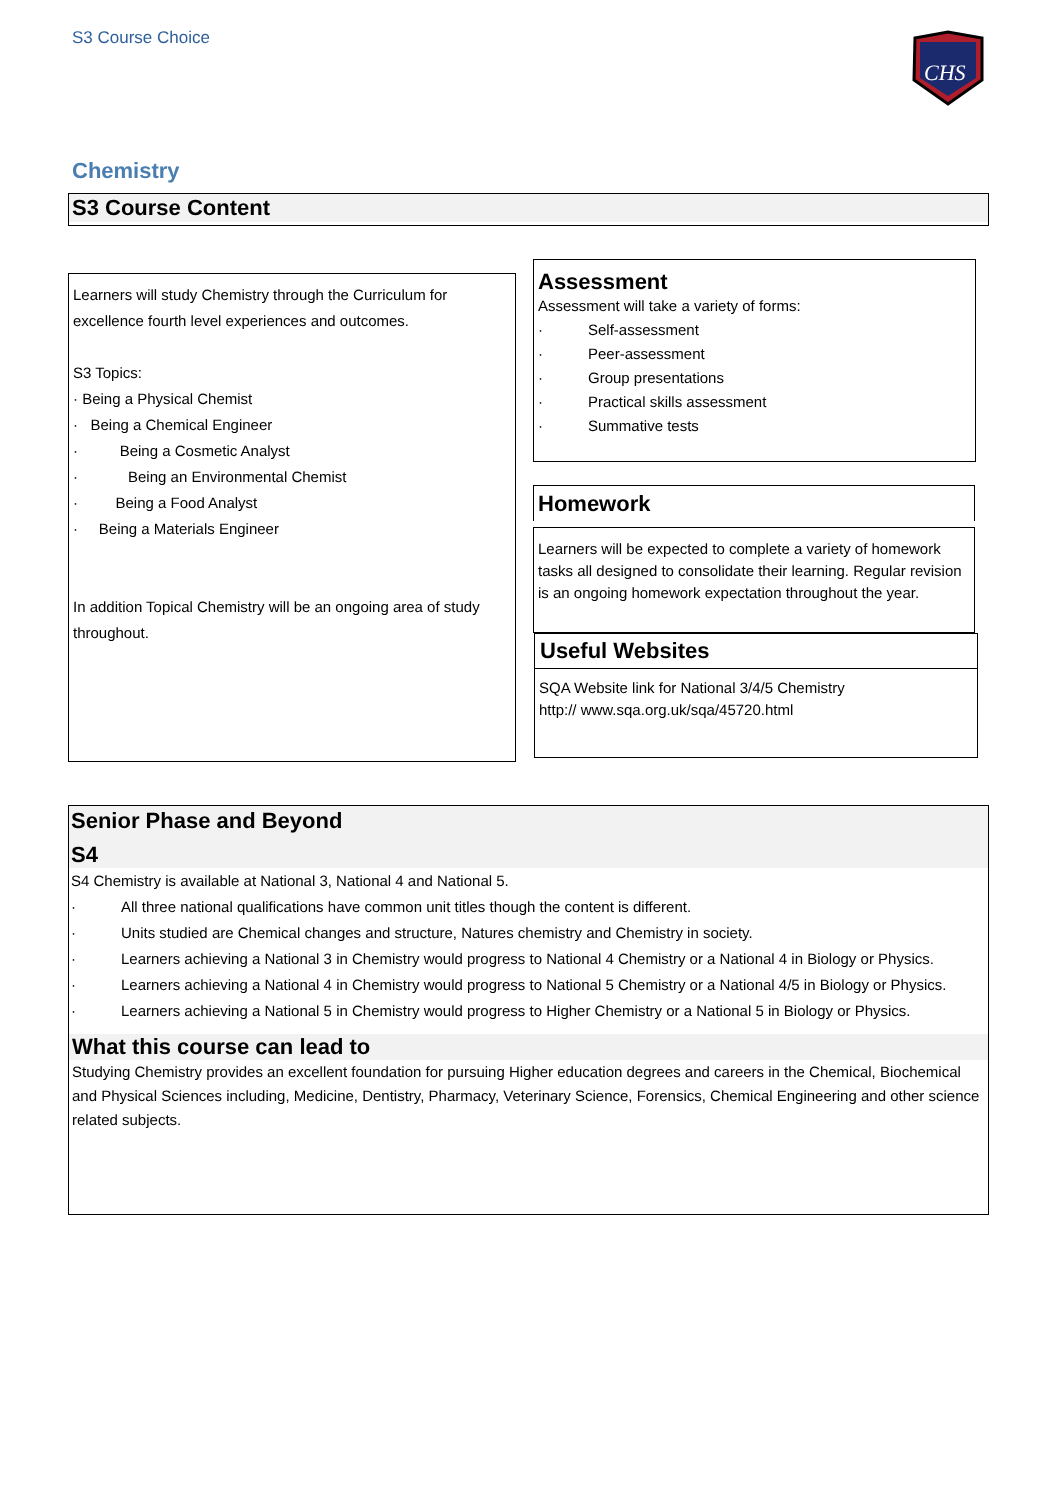S3 Course Choice
CHS
Chemistry
S3 Course Content
Learners will study Chemistry through the Curriculum for excellence fourth level experiences and outcomes.
S3 Topics:
· Being a Physical Chemist
· Being a Chemical Engineer
· Being a Cosmetic Analyst
· Being an Environmental Chemist
· Being a Food Analyst
· Being a Materials Engineer
In addition Topical Chemistry will be an ongoing area of study throughout.
Assessment
Assessment will take a variety of forms:
· Self-assessment
· Peer-assessment
· Group presentations
· Practical skills assessment
· Summative tests
Homework
Learners will be expected to complete a variety of homework tasks all designed to consolidate their learning. Regular revision is an ongoing homework expectation throughout the year.
Useful Websites
SQA Website link for National 3/4/5 Chemistry
http:// www.sqa.org.uk/sqa/45720.html
Senior Phase and Beyond
S4
S4 Chemistry is available at National 3, National 4 and National 5.
· All three national qualifications have common unit titles though the content is different.
· Units studied are Chemical changes and structure, Natures chemistry and Chemistry in society.
· Learners achieving a National 3 in Chemistry would progress to National 4 Chemistry or a National 4 in Biology or Physics.
· Learners achieving a National 4 in Chemistry would progress to National 5 Chemistry or a National 4/5 in Biology or Physics.
· Learners achieving a National 5 in Chemistry would progress to Higher Chemistry or a National 5 in Biology or Physics.
What this course can lead to
Studying Chemistry provides an excellent foundation for pursuing Higher education degrees and careers in the Chemical, Biochemical and Physical Sciences including, Medicine, Dentistry, Pharmacy, Veterinary Science, Forensics, Chemical Engineering and other science related subjects.